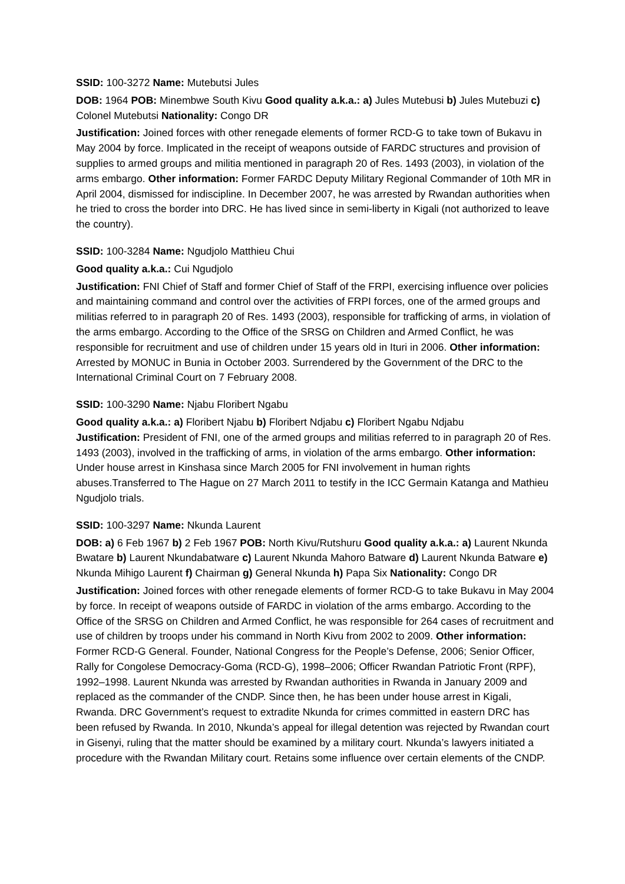SSID: 100-3272 Name: Mutebutsi Jules
DOB: 1964 POB: Minembwe South Kivu Good quality a.k.a.: a) Jules Mutebusi b) Jules Mutebuzi c) Colonel Mutebutsi Nationality: Congo DR
Justification: Joined forces with other renegade elements of former RCD-G to take town of Bukavu in May 2004 by force. Implicated in the receipt of weapons outside of FARDC structures and provision of supplies to armed groups and militia mentioned in paragraph 20 of Res. 1493 (2003), in violation of the arms embargo. Other information: Former FARDC Deputy Military Regional Commander of 10th MR in April 2004, dismissed for indiscipline. In December 2007, he was arrested by Rwandan authorities when he tried to cross the border into DRC. He has lived since in semi-liberty in Kigali (not authorized to leave the country).
SSID: 100-3284 Name: Ngudjolo Matthieu Chui
Good quality a.k.a.: Cui Ngudjolo
Justification: FNI Chief of Staff and former Chief of Staff of the FRPI, exercising influence over policies and maintaining command and control over the activities of FRPI forces, one of the armed groups and militias referred to in paragraph 20 of Res. 1493 (2003), responsible for trafficking of arms, in violation of the arms embargo. According to the Office of the SRSG on Children and Armed Conflict, he was responsible for recruitment and use of children under 15 years old in Ituri in 2006. Other information: Arrested by MONUC in Bunia in October 2003. Surrendered by the Government of the DRC to the International Criminal Court on 7 February 2008.
SSID: 100-3290 Name: Njabu Floribert Ngabu
Good quality a.k.a.: a) Floribert Njabu b) Floribert Ndjabu c) Floribert Ngabu Ndjabu
Justification: President of FNI, one of the armed groups and militias referred to in paragraph 20 of Res. 1493 (2003), involved in the trafficking of arms, in violation of the arms embargo. Other information: Under house arrest in Kinshasa since March 2005 for FNI involvement in human rights abuses.Transferred to The Hague on 27 March 2011 to testify in the ICC Germain Katanga and Mathieu Ngudjolo trials.
SSID: 100-3297 Name: Nkunda Laurent
DOB: a) 6 Feb 1967 b) 2 Feb 1967 POB: North Kivu/Rutshuru Good quality a.k.a.: a) Laurent Nkunda Bwatare b) Laurent Nkundabatware c) Laurent Nkunda Mahoro Batware d) Laurent Nkunda Batware e) Nkunda Mihigo Laurent f) Chairman g) General Nkunda h) Papa Six Nationality: Congo DR
Justification: Joined forces with other renegade elements of former RCD-G to take Bukavu in May 2004 by force. In receipt of weapons outside of FARDC in violation of the arms embargo. According to the Office of the SRSG on Children and Armed Conflict, he was responsible for 264 cases of recruitment and use of children by troops under his command in North Kivu from 2002 to 2009. Other information: Former RCD-G General. Founder, National Congress for the People’s Defense, 2006; Senior Officer, Rally for Congolese Democracy-Goma (RCD-G), 1998–2006; Officer Rwandan Patriotic Front (RPF), 1992–1998. Laurent Nkunda was arrested by Rwandan authorities in Rwanda in January 2009 and replaced as the commander of the CNDP. Since then, he has been under house arrest in Kigali, Rwanda. DRC Government’s request to extradite Nkunda for crimes committed in eastern DRC has been refused by Rwanda. In 2010, Nkunda’s appeal for illegal detention was rejected by Rwandan court in Gisenyi, ruling that the matter should be examined by a military court. Nkunda’s lawyers initiated a procedure with the Rwandan Military court. Retains some influence over certain elements of the CNDP.